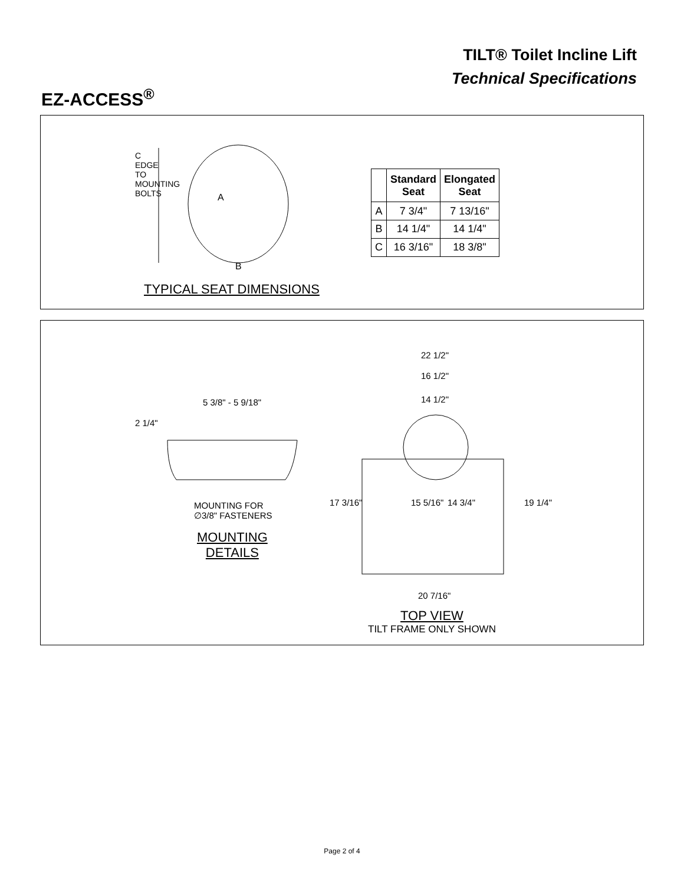EZ-ACCESS<sup>®</sup>
TILT® Toilet Incline Lift
Technical Specifications
A
B
C EDGE TO MOUNTING BOLTS
TYPICAL SEAT DIMENSIONS
| | Standard Seat | Elongated Seat |
| --- | --- | --- |
| A | 7 3/4" | 7 13/16" |
| B | 14 1/4" | 14 1/4" |
| C | 16 3/16" | 18 3/8" |
5 3/8" - 5 9/18"
2 1/4"
MOUNTING FOR
∅3/8" FASTENERS
MOUNTING
DETAILS
22 1/2"
16 1/2"
14 1/2"
17 3/16" 15 5/16" 14 3/4" 19 1/4"
20 7/16"
TOP VIEW
TILT FRAME ONLY SHOWN
Page 2 of 4